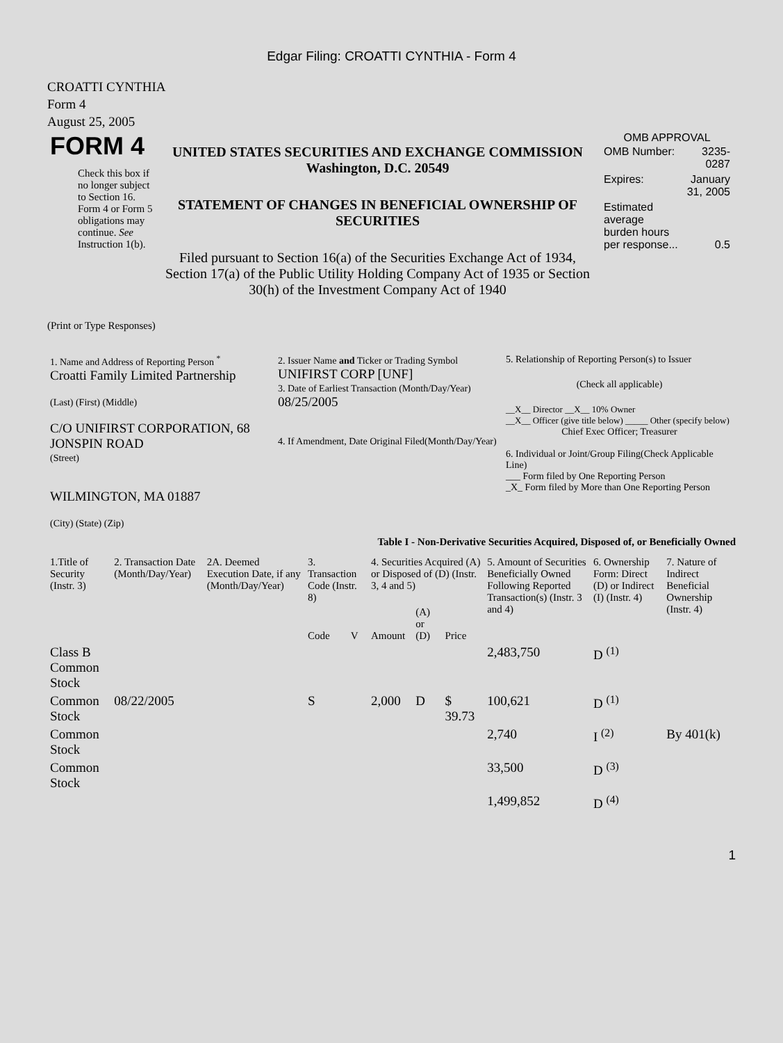Edgar Filing: CROATTI CYNTHIA - Form 4
CROATTI CYNTHIA
Form 4
August 25, 2005
| FORM 4 Check this box if no longer subject to Section 16. Form 4 or Form 5 obligations may continue. See Instruction 1(b). | UNITED STATES SECURITIES AND EXCHANGE COMMISSION Washington, D.C. 20549 STATEMENT OF CHANGES IN BENEFICIAL OWNERSHIP OF SECURITIES Filed pursuant to Section 16(a) of the Securities Exchange Act of 1934, Section 17(a) of the Public Utility Holding Company Act of 1935 or Section 30(h) of the Investment Company Act of 1940 | OMB APPROVAL / OMB Number: / 3235-0287 / / Expires: / January 31, 2005 / / Estimated average burden hours per response... / 0.5 / |
(Print or Type Responses)
| 1. Name and Address of Reporting Person <sup>*</sup> Croatti Family Limited Partnership (Last) (First) (Middle) C/O UNIFIRST CORPORATION, 68 JONSPIN ROAD (Street) WILMINGTON, MA 01887 (City) (State) (Zip) | 2. Issuer Name and Ticker or Trading Symbol UNIFIRST CORP [UNF] 3. Date of Earliest Transaction (Month/Day/Year) 08/25/2005 4. If Amendment, Date Original Filed(Month/Day/Year) | 5. Relationship of Reporting Person(s) to Issuer (Check all applicable) __X__ Director __X__ 10% Owner __X__ Officer (give title below) _____ Other (specify below) Chief Exec Officer; Treasurer 6. Individual or Joint/Group Filing(Check Applicable Line) ___ Form filed by One Reporting Person _X_ Form filed by More than One Reporting Person |
Table I - Non-Derivative Securities Acquired, Disposed of, or Beneficially Owned
| 1.Title of Security (Instr. 3) | 2. Transaction Date (Month/Day/Year) | 2A. Deemed Execution Date, if any (Month/Day/Year) | 3. Transaction Code (Instr. 8) | | 4. Securities Acquired (A) or Disposed of (D) (Instr. 3, 4 and 5) | | | 5. Amount of Securities Beneficially Owned Following Reported Transaction(s) (Instr. 3 and 4) | 6. Ownership Form: Direct (D) or Indirect (I) (Instr. 4) | 7. Nature of Indirect Beneficial Ownership (Instr. 4) |
| --- | --- | --- | --- | --- | --- | --- | --- | --- | --- | --- |
| | | | Code | V | Amount | (A) or (D) | Price | | | |
| Class B Common Stock | | | | | | | | 2,483,750 | D <sup>(1)</sup> | |
| Common Stock | 08/22/2005 | | S | | 2,000 | D | $ 39.73 | 100,621 | D <sup>(1)</sup> | |
| Common Stock | | | | | | | | 2,740 | I <sup>(2)</sup> | By 401(k) |
| Common Stock | | | | | | | | 33,500 | D <sup>(3)</sup> | |
| | | | | | | | | 1,499,852 | D <sup>(4)</sup> | |
1